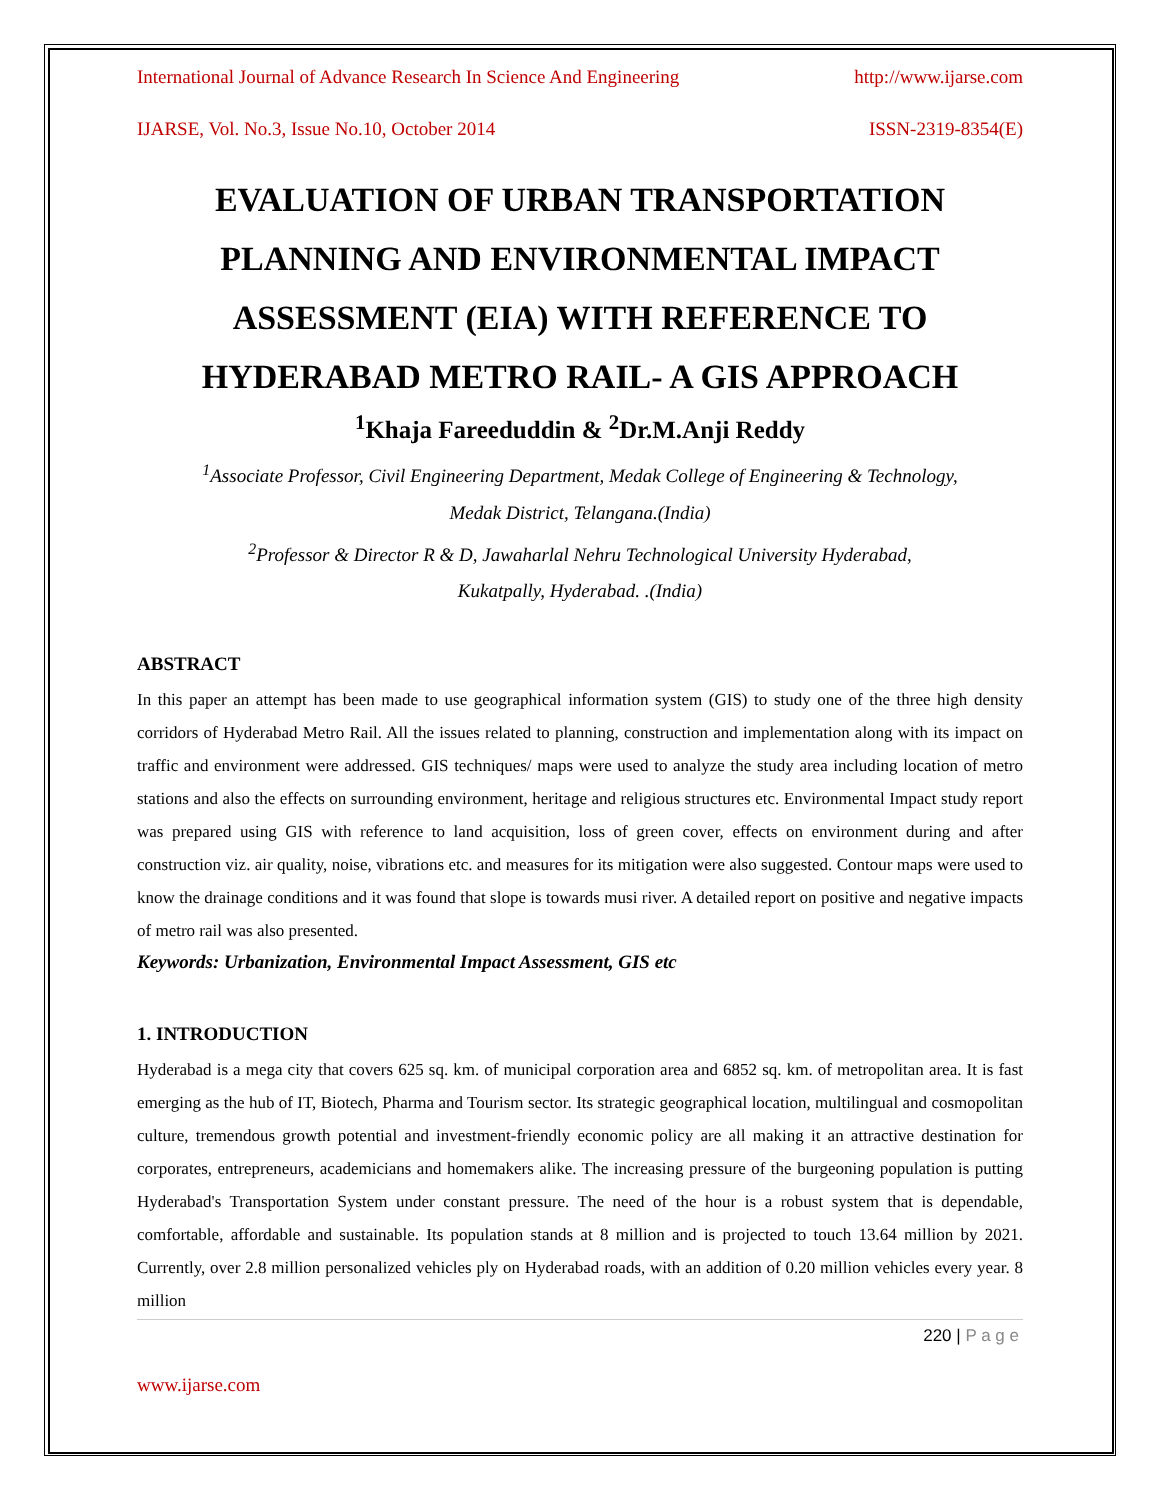International Journal of Advance Research In Science And Engineering http://www.ijarse.com
IJARSE, Vol. No.3, Issue No.10, October 2014 ISSN-2319-8354(E)
EVALUATION OF URBAN TRANSPORTATION PLANNING AND ENVIRONMENTAL IMPACT ASSESSMENT (EIA) WITH REFERENCE TO HYDERABAD METRO RAIL- A GIS APPROACH
<sup>1</sup> Khaja Fareeduddin & <sup>2</sup>Dr.M.Anji Reddy
<sup>1</sup> Associate Professor, Civil Engineering Department, Medak College of Engineering & Technology,
Medak District, Telangana.(India)
<sup>2</sup> Professor & Director R & D, Jawaharlal Nehru Technological University Hyderabad,
Kukatpally, Hyderabad. .(India)
ABSTRACT
In this paper an attempt has been made to use geographical information system (GIS) to study one of the three high density corridors of Hyderabad Metro Rail. All the issues related to planning, construction and implementation along with its impact on traffic and environment were addressed. GIS techniques/ maps were used to analyze the study area including location of metro stations and also the effects on surrounding environment, heritage and religious structures etc. Environmental Impact study report was prepared using GIS with reference to land acquisition, loss of green cover, effects on environment during and after construction viz. air quality, noise, vibrations etc. and measures for its mitigation were also suggested. Contour maps were used to know the drainage conditions and it was found that slope is towards musi river. A detailed report on positive and negative impacts of metro rail was also presented.
Keywords: Urbanization, Environmental Impact Assessment, GIS etc
1. INTRODUCTION
Hyderabad is a mega city that covers 625 sq. km. of municipal corporation area and 6852 sq. km. of metropolitan area. It is fast emerging as the hub of IT, Biotech, Pharma and Tourism sector. Its strategic geographical location, multilingual and cosmopolitan culture, tremendous growth potential and investment-friendly economic policy are all making it an attractive destination for corporates, entrepreneurs, academicians and homemakers alike. The increasing pressure of the burgeoning population is putting Hyderabad's Transportation System under constant pressure. The need of the hour is a robust system that is dependable, comfortable, affordable and sustainable. Its population stands at 8 million and is projected to touch 13.64 million by 2021. Currently, over 2.8 million personalized vehicles ply on Hyderabad roads, with an addition of 0.20 million vehicles every year. 8 million
220 | P a g e
www.ijarse.com